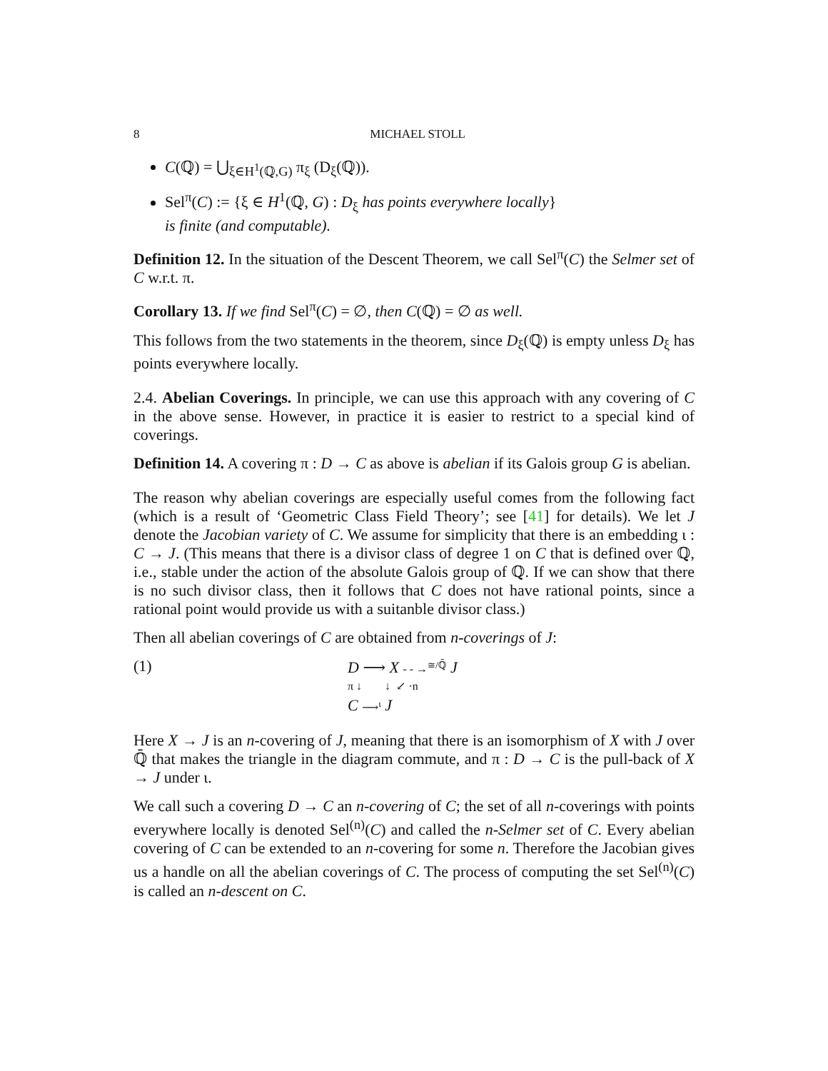8 MICHAEL STOLL
C(ℚ) = ⋃<sub>ξ∈H<sup>1</sup>(ℚ,G)</sub> π<sub>ξ</sub> (D<sub>ξ</sub>(ℚ)).
Sel<sup>π</sup>(C) := {ξ ∈ H<sup>1</sup>(ℚ, G) : D<sub>ξ</sub> has points everywhere locally}
is finite (and computable).
Definition 12. In the situation of the Descent Theorem, we call Sel<sup>π</sup>(C) the Selmer set of C w.r.t. π.
Corollary 13. If we find Sel<sup>π</sup>(C) = ∅, then C(ℚ) = ∅ as well.
This follows from the two statements in the theorem, since D<sub>ξ</sub>(ℚ) is empty unless D<sub>ξ</sub> has points everywhere locally.
2.4. Abelian Coverings. In principle, we can use this approach with any covering of C in the above sense. However, in practice it is easier to restrict to a special kind of coverings.
Definition 14. A covering π : D → C as above is abelian if its Galois group G is abelian.
The reason why abelian coverings are especially useful comes from the following fact (which is a result of ‘Geometric Class Field Theory’; see [41] for details). We let J denote the Jacobian variety of C. We assume for simplicity that there is an embedding ι : C → J. (This means that there is a divisor class of degree 1 on C that is defined over ℚ, i.e., stable under the action of the absolute Galois group of ℚ. If we can show that there is no such divisor class, then it follows that C does not have rational points, since a rational point would provide us with a suitanble divisor class.)
Then all abelian coverings of C are obtained from n-coverings of J:
(1)
D ⟶ X - - →<sup>≅/ℚ̄</sup> J
π ↓ ↓ ↙ ·n
C ⟶<sup>ι</sup> J
Here X → J is an n-covering of J, meaning that there is an isomorphism of X with J over ℚ̄ that makes the triangle in the diagram commute, and π : D → C is the pull-back of X → J under ι.
We call such a covering D → C an n-covering of C; the set of all n-coverings with points everywhere locally is denoted Sel<sup>(n)</sup>(C) and called the n-Selmer set of C. Every abelian covering of C can be extended to an n-covering for some n. Therefore the Jacobian gives us a handle on all the abelian coverings of C. The process of computing the set Sel<sup>(n)</sup>(C) is called an n-descent on C.